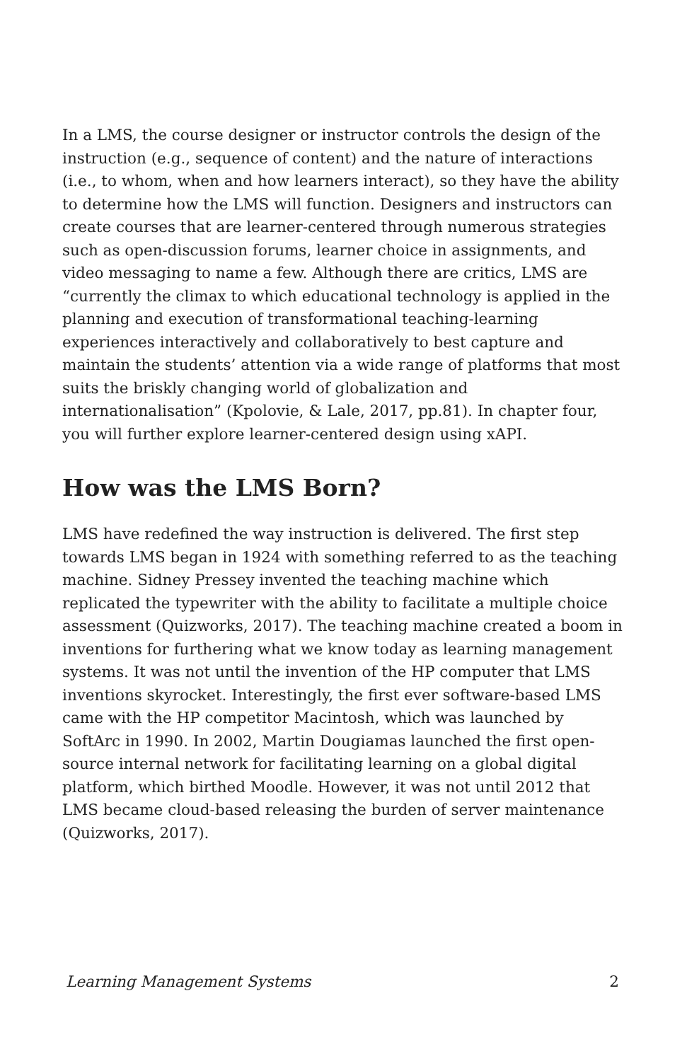In a LMS, the course designer or instructor controls the design of the instruction (e.g., sequence of content) and the nature of interactions (i.e., to whom, when and how learners interact), so they have the ability to determine how the LMS will function. Designers and instructors can create courses that are learner-centered through numerous strategies such as open-discussion forums, learner choice in assignments, and video messaging to name a few. Although there are critics, LMS are “currently the climax to which educational technology is applied in the planning and execution of transformational teaching-learning experiences interactively and collaboratively to best capture and maintain the students’ attention via a wide range of platforms that most suits the briskly changing world of globalization and internationalisation” (Kpolovie, & Lale, 2017, pp.81). In chapter four, you will further explore learner-centered design using xAPI.
How was the LMS Born?
LMS have redefined the way instruction is delivered. The first step towards LMS began in 1924 with something referred to as the teaching machine. Sidney Pressey invented the teaching machine which replicated the typewriter with the ability to facilitate a multiple choice assessment (Quizworks, 2017). The teaching machine created a boom in inventions for furthering what we know today as learning management systems. It was not until the invention of the HP computer that LMS inventions skyrocket. Interestingly, the first ever software-based LMS came with the HP competitor Macintosh, which was launched by SoftArc in 1990. In 2002, Martin Dougiamas launched the first open-source internal network for facilitating learning on a global digital platform, which birthed Moodle. However, it was not until 2012 that LMS became cloud-based releasing the burden of server maintenance (Quizworks, 2017).
Learning Management Systems 2